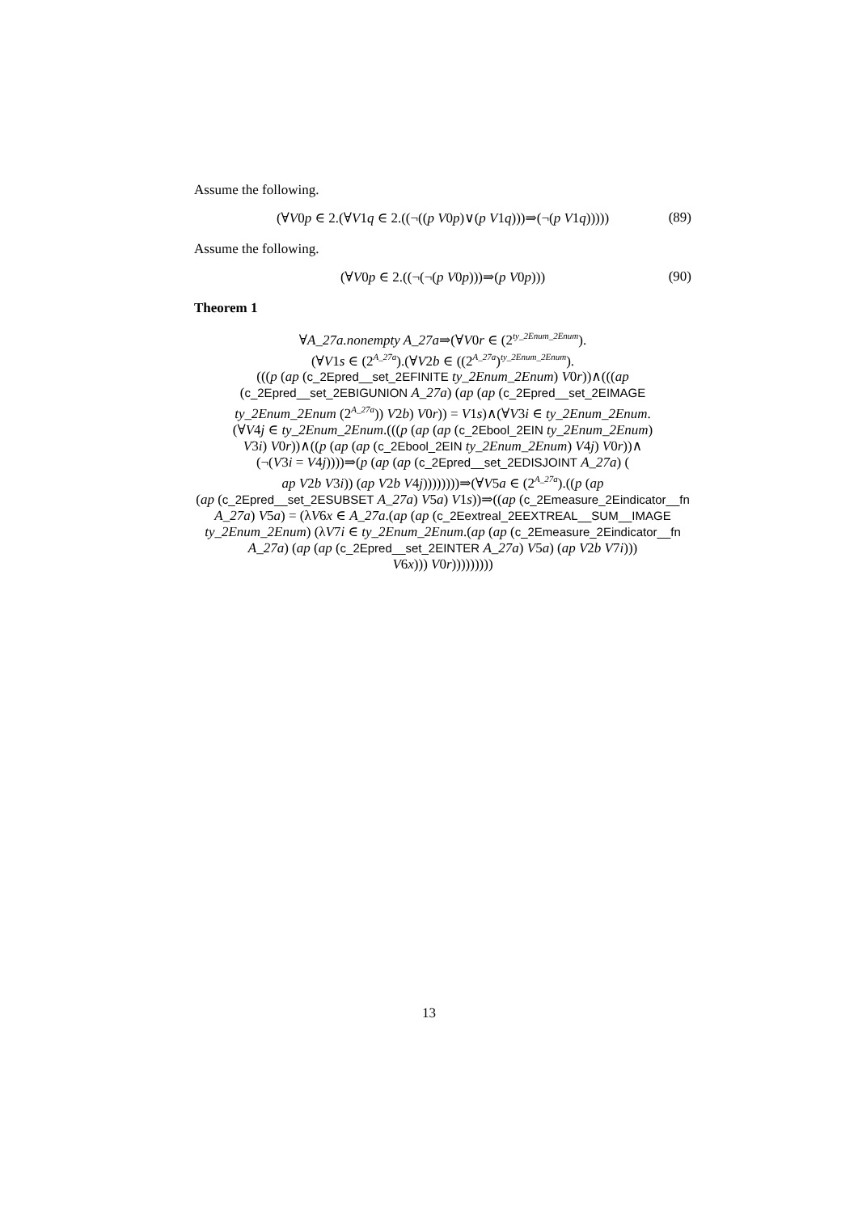Assume the following.
(∀V0p ∈ 2.(∀V1q ∈ 2.((¬((p V0p)∨(p V1q)))⇒(¬(p V1q))))) (89)
Assume the following.
(∀V0p ∈ 2.((¬(¬(p V0p)))⇒(p V0p))) (90)
Theorem 1
∀A_27a.nonempty A_27a⇒(∀V0r ∈ (2<sup>ty_2Enum_2Enum</sup>).
(∀V1s ∈ (2<sup>A_27a</sup>).(∀V2b ∈ ((2<sup>A_27a</sup>)<sup>ty_2Enum_2Enum</sup>).
(((p (ap (c_2Epred__set_2EFINITE ty_2Enum_2Enum) V0r))∧(((ap
(c_2Epred__set_2EBIGUNION A_27a) (ap (ap (c_2Epred__set_2EIMAGE
ty_2Enum_2Enum (2<sup>A_27a</sup>)) V2b) V0r)) = V1s)∧(∀V3i ∈ ty_2Enum_2Enum.
(∀V4j ∈ ty_2Enum_2Enum.(((p (ap (ap (c_2Ebool_2EIN ty_2Enum_2Enum)
V3i) V0r))∧((p (ap (ap (c_2Ebool_2EIN ty_2Enum_2Enum) V4j) V0r))∧
(¬(V3i = V4j))))⇒(p (ap (ap (c_2Epred__set_2EDISJOINT A_27a) (
ap V2b V3i)) (ap V2b V4j))))))))⇒(∀V5a ∈ (2<sup>A_27a</sup>).((p (ap
(ap (c_2Epred__set_2ESUBSET A_27a) V5a) V1s))⇒((ap (c_2Emeasure_2Eindicator__fn
A_27a) V5a) = (λV6x ∈ A_27a.(ap (ap (c_2Eextreal_2EEXTREAL__SUM__IMAGE
ty_2Enum_2Enum) (λV7i ∈ ty_2Enum_2Enum.(ap (ap (c_2Emeasure_2Eindicator__fn
A_27a) (ap (ap (c_2Epred__set_2EINTER A_27a) V5a) (ap V2b V7i)))
V6x))) V0r)))))))))
13